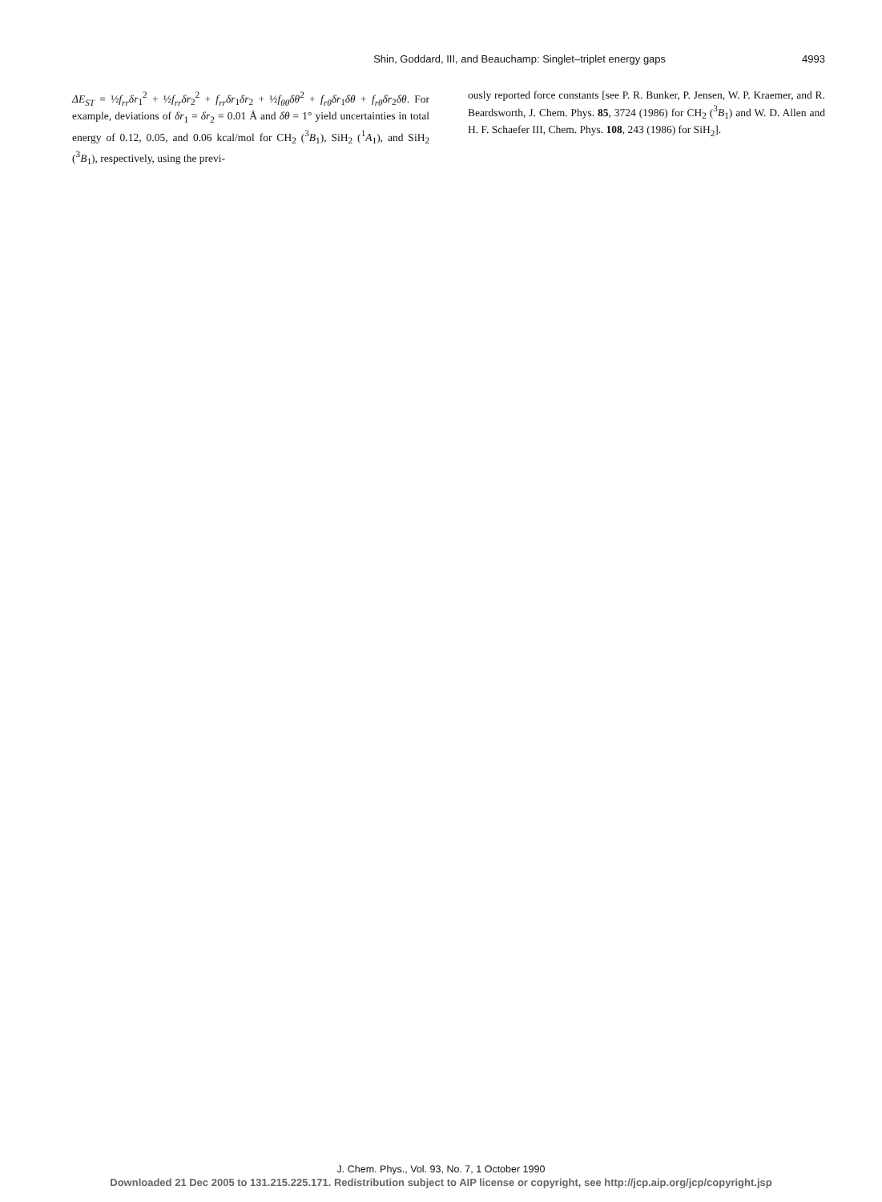Shin, Goddard, III, and Beauchamp: Singlet–triplet energy gaps 4993
ΔE<sub>ST</sub> = ½f<sub>rr</sub>δr<sub>1</sub><sup>2</sup> + ½f<sub>rr</sub>δr<sub>2</sub><sup>2</sup> + f<sub>rr</sub>δr<sub>1</sub>δr<sub>2</sub> + ½f<sub>θθ</sub>δθ<sup>2</sup> + f<sub>rθ</sub>δr<sub>1</sub>δθ + f<sub>rθ</sub>δr<sub>2</sub>δθ. For example, deviations of δr<sub>1</sub> = δr<sub>2</sub> = 0.01 Å and δθ = 1° yield uncertainties in total energy of 0.12, 0.05, and 0.06 kcal/mol for CH<sub>2</sub> (<sup>3</sup>B<sub>1</sub>), SiH<sub>2</sub> (<sup>1</sup>A<sub>1</sub>), and SiH<sub>2</sub> (<sup>3</sup>B<sub>1</sub>), respectively, using the previ-
ously reported force constants [see P. R. Bunker, P. Jensen, W. P. Kraemer, and R. Beardsworth, J. Chem. Phys. 85, 3724 (1986) for CH<sub>2</sub> (<sup>3</sup>B<sub>1</sub>) and W. D. Allen and H. F. Schaefer III, Chem. Phys. 108, 243 (1986) for SiH<sub>2</sub>].
J. Chem. Phys., Vol. 93, No. 7, 1 October 1990
Downloaded 21 Dec 2005 to 131.215.225.171. Redistribution subject to AIP license or copyright, see http://jcp.aip.org/jcp/copyright.jsp